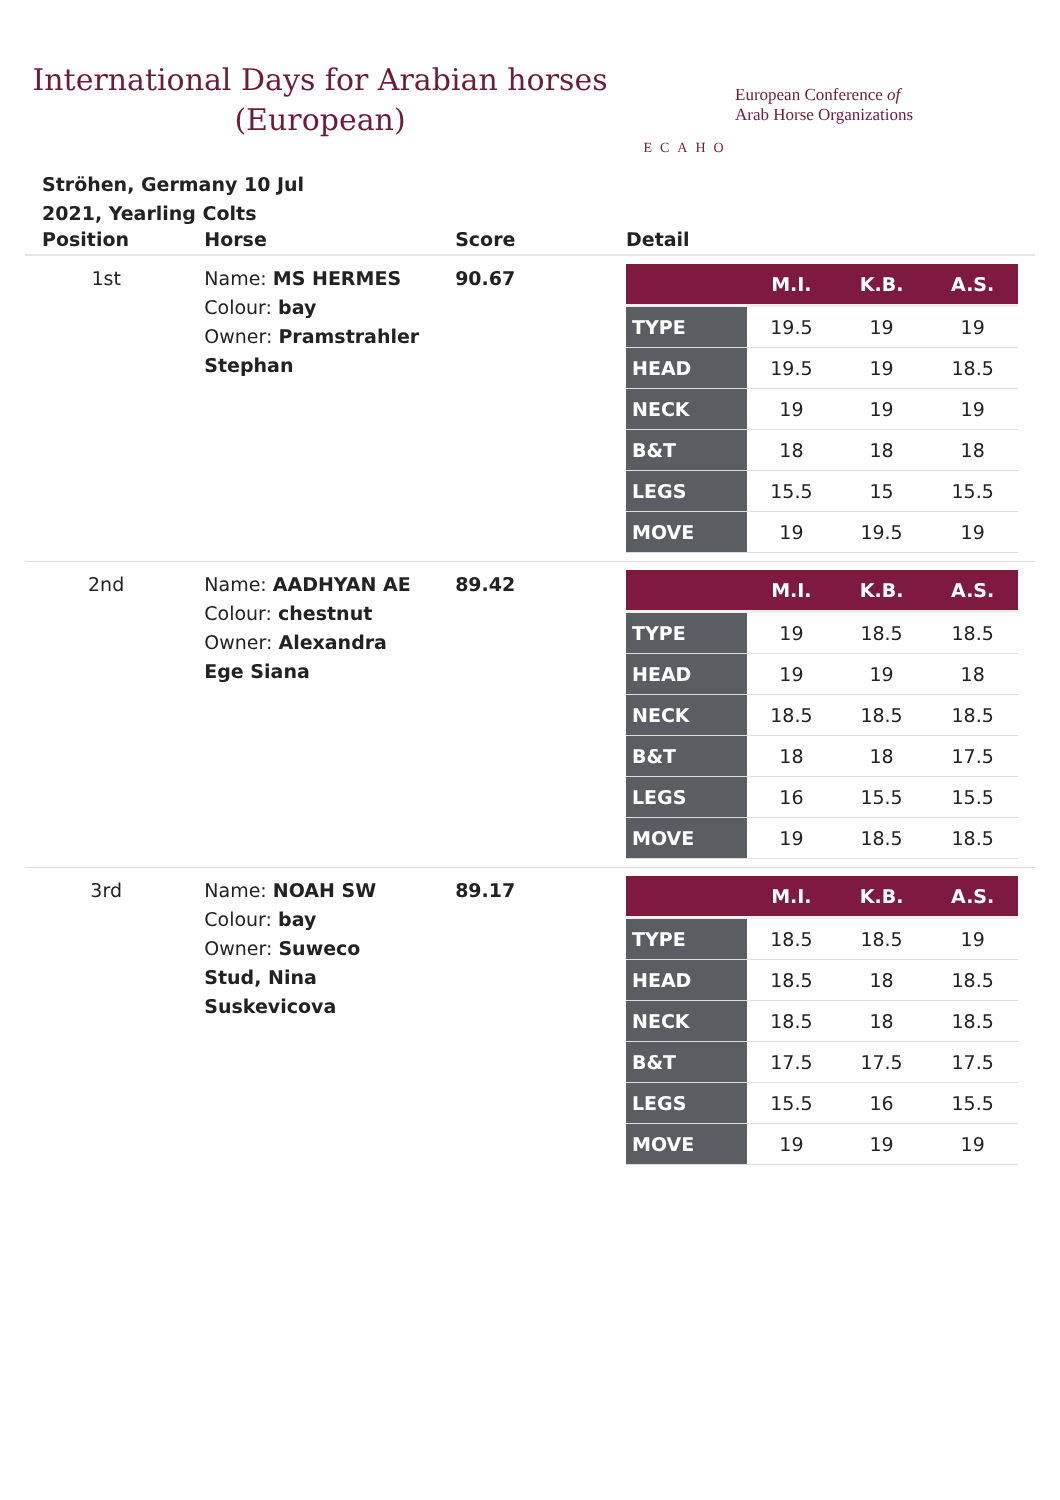International Days for Arabian horses
(European)
ECAHO
European Conference of
Arab Horse Organizations
Ströhen, Germany 10 Jul 2021, Yearling Colts
| Position | Horse | Score | Detail |
| --- | --- | --- | --- |
| 1st | Name: MS HERMES Colour: bay Owner: Pramstrahler Stephan | 90.67 | / / M.I. / K.B. / A.S. / / --- / --- / --- / --- / / TYPE / 19.5 / 19 / 19 / / HEAD / 19.5 / 19 / 18.5 / / NECK / 19 / 19 / 19 / / B&T / 18 / 18 / 18 / / LEGS / 15.5 / 15 / 15.5 / / MOVE / 19 / 19.5 / 19 / |
| 2nd | Name: AADHYAN AE Colour: chestnut Owner: Alexandra Ege Siana | 89.42 | / / M.I. / K.B. / A.S. / / --- / --- / --- / --- / / TYPE / 19 / 18.5 / 18.5 / / HEAD / 19 / 19 / 18 / / NECK / 18.5 / 18.5 / 18.5 / / B&T / 18 / 18 / 17.5 / / LEGS / 16 / 15.5 / 15.5 / / MOVE / 19 / 18.5 / 18.5 / |
| 3rd | Name: NOAH SW Colour: bay Owner: Suweco Stud, Nina Suskevicova | 89.17 | / / M.I. / K.B. / A.S. / / --- / --- / --- / --- / / TYPE / 18.5 / 18.5 / 19 / / HEAD / 18.5 / 18 / 18.5 / / NECK / 18.5 / 18 / 18.5 / / B&T / 17.5 / 17.5 / 17.5 / / LEGS / 15.5 / 16 / 15.5 / / MOVE / 19 / 19 / 19 / |